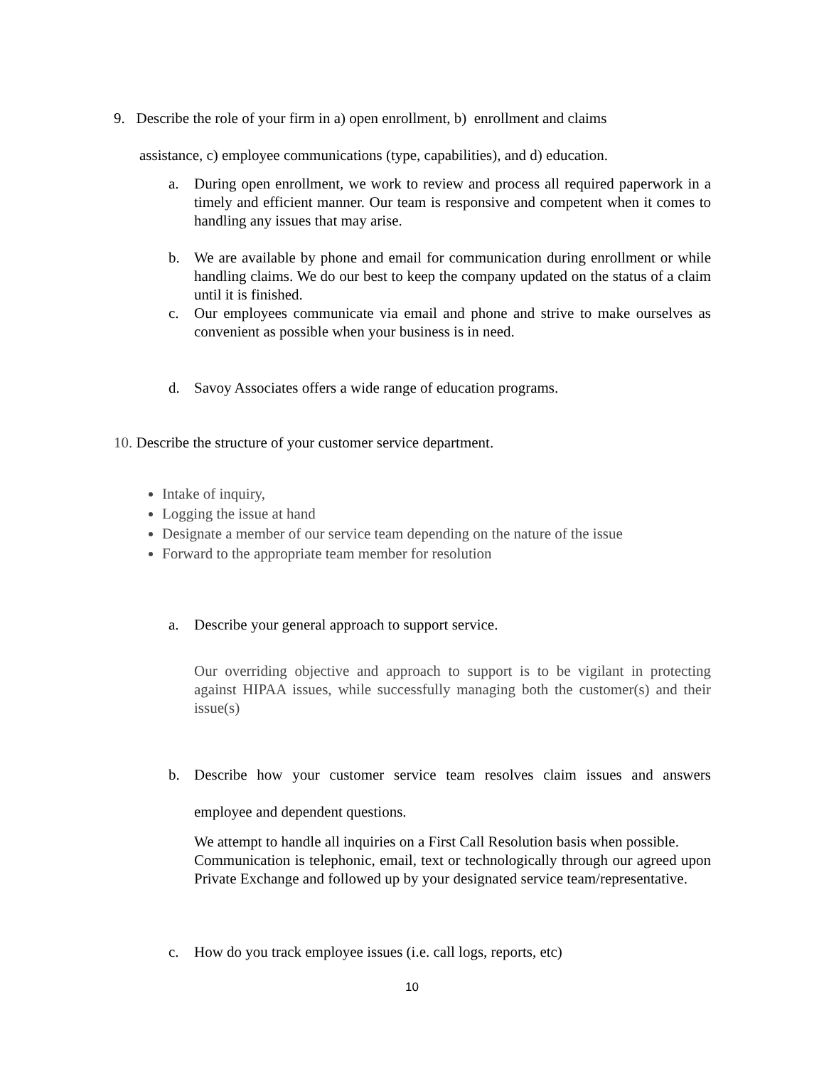9. Describe the role of your firm in a) open enrollment, b) enrollment and claims
assistance, c) employee communications (type, capabilities), and d) education.
a. During open enrollment, we work to review and process all required paperwork in a timely and efficient manner. Our team is responsive and competent when it comes to handling any issues that may arise.
b. We are available by phone and email for communication during enrollment or while handling claims. We do our best to keep the company updated on the status of a claim until it is finished.
c. Our employees communicate via email and phone and strive to make ourselves as convenient as possible when your business is in need.
d. Savoy Associates offers a wide range of education programs.
10. Describe the structure of your customer service department.
Intake of inquiry,
Logging the issue at hand
Designate a member of our service team depending on the nature of the issue
Forward to the appropriate team member for resolution
a. Describe your general approach to support service.
Our overriding objective and approach to support is to be vigilant in protecting against HIPAA issues, while successfully managing both the customer(s) and their issue(s)
b. Describe how your customer service team resolves claim issues and answers employee and dependent questions.
We attempt to handle all inquiries on a First Call Resolution basis when possible.
Communication is telephonic, email, text or technologically through our agreed upon Private Exchange and followed up by your designated service team/representative.
c. How do you track employee issues (i.e. call logs, reports, etc)
10